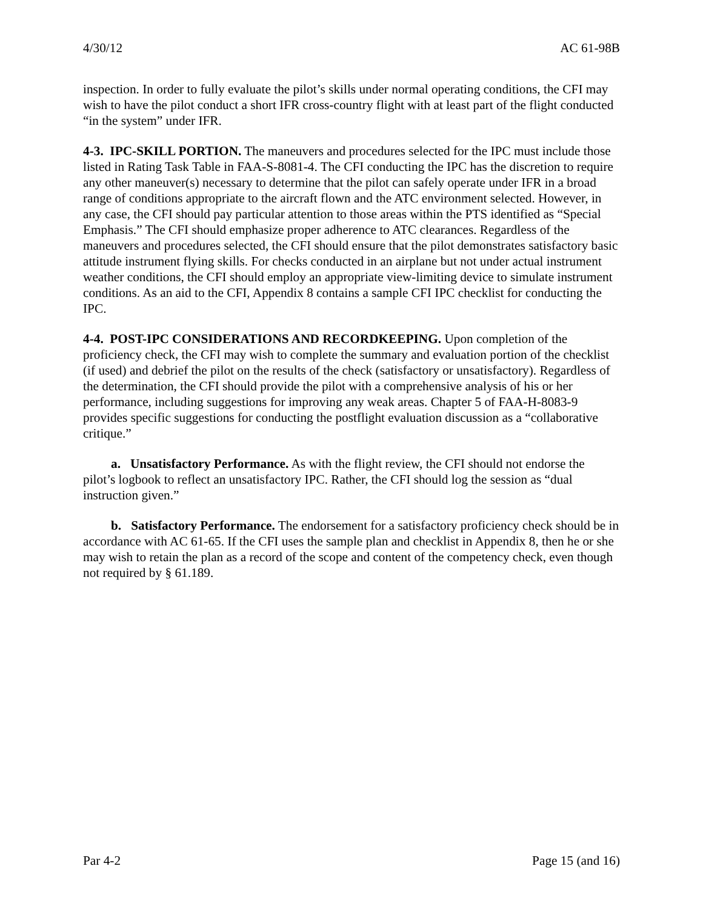4/30/12 AC 61-98B
inspection. In order to fully evaluate the pilot’s skills under normal operating conditions, the CFI may wish to have the pilot conduct a short IFR cross-country flight with at least part of the flight conducted “in the system” under IFR.
4-3. IPC-SKILL PORTION. The maneuvers and procedures selected for the IPC must include those listed in Rating Task Table in FAA-S-8081-4. The CFI conducting the IPC has the discretion to require any other maneuver(s) necessary to determine that the pilot can safely operate under IFR in a broad range of conditions appropriate to the aircraft flown and the ATC environment selected. However, in any case, the CFI should pay particular attention to those areas within the PTS identified as “Special Emphasis.” The CFI should emphasize proper adherence to ATC clearances. Regardless of the maneuvers and procedures selected, the CFI should ensure that the pilot demonstrates satisfactory basic attitude instrument flying skills. For checks conducted in an airplane but not under actual instrument weather conditions, the CFI should employ an appropriate view-limiting device to simulate instrument conditions. As an aid to the CFI, Appendix 8 contains a sample CFI IPC checklist for conducting the IPC.
4-4. POST-IPC CONSIDERATIONS AND RECORDKEEPING. Upon completion of the proficiency check, the CFI may wish to complete the summary and evaluation portion of the checklist (if used) and debrief the pilot on the results of the check (satisfactory or unsatisfactory). Regardless of the determination, the CFI should provide the pilot with a comprehensive analysis of his or her performance, including suggestions for improving any weak areas. Chapter 5 of FAA-H-8083-9 provides specific suggestions for conducting the postflight evaluation discussion as a “collaborative critique.”
a. Unsatisfactory Performance. As with the flight review, the CFI should not endorse the pilot’s logbook to reflect an unsatisfactory IPC. Rather, the CFI should log the session as “dual instruction given.”
b. Satisfactory Performance. The endorsement for a satisfactory proficiency check should be in accordance with AC 61-65. If the CFI uses the sample plan and checklist in Appendix 8, then he or she may wish to retain the plan as a record of the scope and content of the competency check, even though not required by § 61.189.
Par 4-2 Page 15 (and 16)